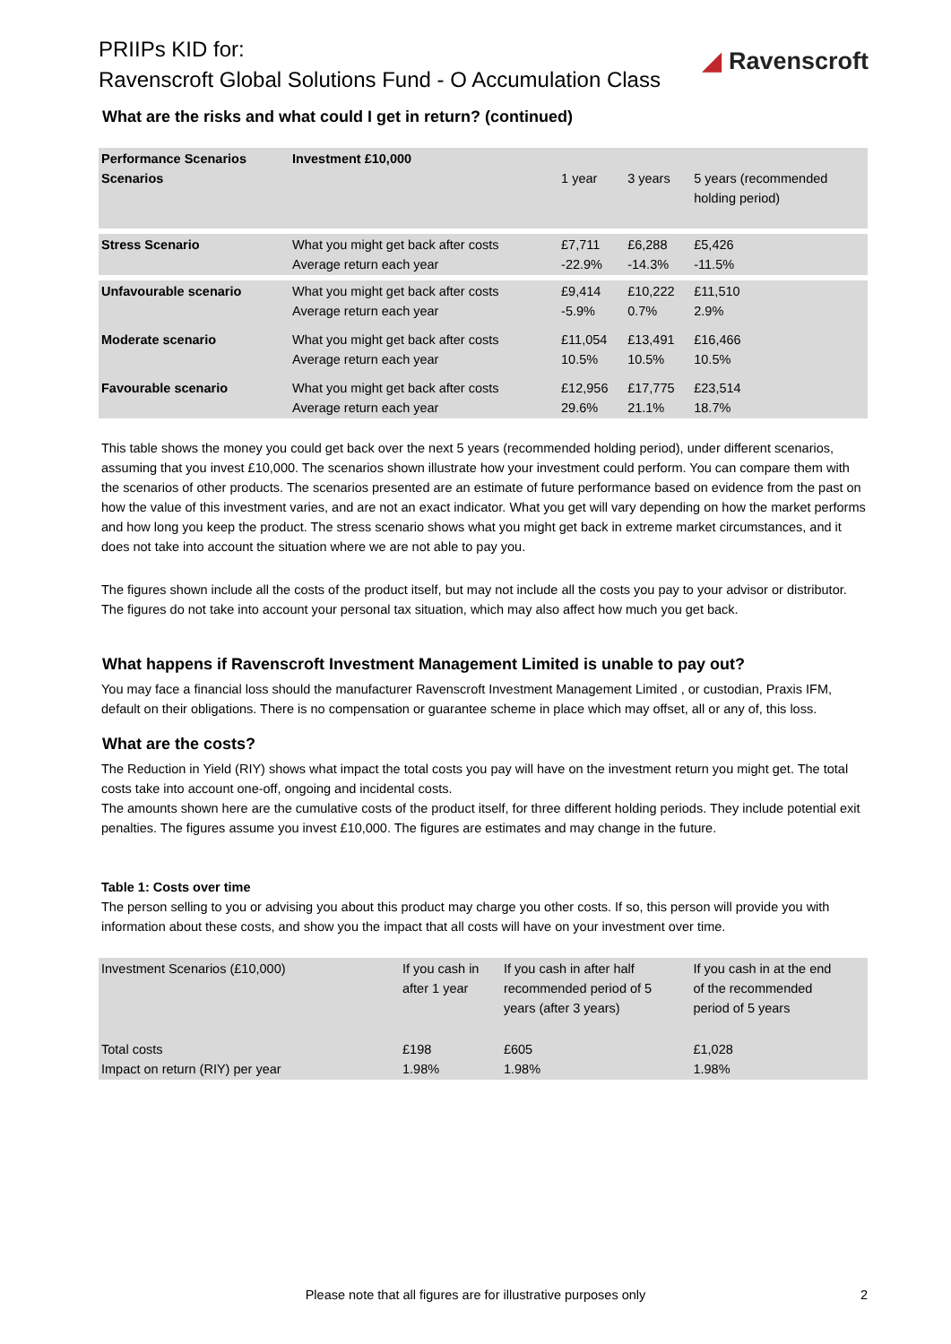PRIIPs KID for:
Ravenscroft Global Solutions Fund - O Accumulation Class
◢ Ravenscroft
What are the risks and what could I get in return? (continued)
| Performance Scenarios Scenarios | Investment £10,000 | 1 year | 3 years | 5 years (recommended holding period) |
| --- | --- | --- | --- | --- |
| Stress Scenario | What you might get back after costs Average return each year | £7,711 -22.9% | £6,288 -14.3% | £5,426 -11.5% |
| Unfavourable scenario | What you might get back after costs Average return each year | £9,414 -5.9% | £10,222 0.7% | £11,510 2.9% |
| Moderate scenario | What you might get back after costs Average return each year | £11,054 10.5% | £13,491 10.5% | £16,466 10.5% |
| Favourable scenario | What you might get back after costs Average return each year | £12,956 29.6% | £17,775 21.1% | £23,514 18.7% |
This table shows the money you could get back over the next 5 years (recommended holding period), under different scenarios, assuming that you invest £10,000. The scenarios shown illustrate how your investment could perform. You can compare them with the scenarios of other products. The scenarios presented are an estimate of future performance based on evidence from the past on how the value of this investment varies, and are not an exact indicator. What you get will vary depending on how the market performs and how long you keep the product. The stress scenario shows what you might get back in extreme market circumstances, and it does not take into account the situation where we are not able to pay you.
The figures shown include all the costs of the product itself, but may not include all the costs you pay to your advisor or distributor. The figures do not take into account your personal tax situation, which may also affect how much you get back.
What happens if Ravenscroft Investment Management Limited is unable to pay out?
You may face a financial loss should the manufacturer Ravenscroft Investment Management Limited , or custodian, Praxis IFM, default on their obligations. There is no compensation or guarantee scheme in place which may offset, all or any of, this loss.
What are the costs?
The Reduction in Yield (RIY) shows what impact the total costs you pay will have on the investment return you might get. The total costs take into account one-off, ongoing and incidental costs.
The amounts shown here are the cumulative costs of the product itself, for three different holding periods. They include potential exit penalties. The figures assume you invest £10,000. The figures are estimates and may change in the future.
Table 1: Costs over time
The person selling to you or advising you about this product may charge you other costs. If so, this person will provide you with information about these costs, and show you the impact that all costs will have on your investment over time.
| Investment Scenarios (£10,000) | If you cash in after 1 year | If you cash in after half recommended period of 5 years (after 3 years) | If you cash in at the end of the recommended period of 5 years |
| --- | --- | --- | --- |
| Total costs Impact on return (RIY) per year | £198 1.98% | £605 1.98% | £1,028 1.98% |
Please note that all figures are for illustrative purposes only 2